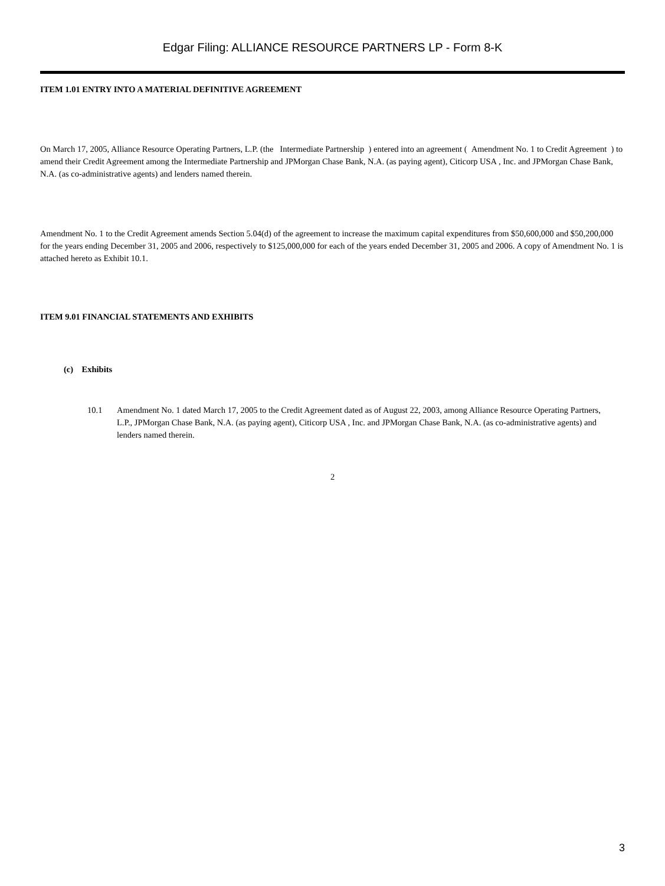Edgar Filing: ALLIANCE RESOURCE PARTNERS LP - Form 8-K
ITEM 1.01 ENTRY INTO A MATERIAL DEFINITIVE AGREEMENT
On March 17, 2005, Alliance Resource Operating Partners, L.P. (the Intermediate Partnership ) entered into an agreement ( Amendment No. 1 to Credit Agreement ) to amend their Credit Agreement among the Intermediate Partnership and JPMorgan Chase Bank, N.A. (as paying agent), Citicorp USA , Inc. and JPMorgan Chase Bank, N.A. (as co-administrative agents) and lenders named therein.
Amendment No. 1 to the Credit Agreement amends Section 5.04(d) of the agreement to increase the maximum capital expenditures from $50,600,000 and $50,200,000 for the years ending December 31, 2005 and 2006, respectively to $125,000,000 for each of the years ended December 31, 2005 and 2006. A copy of Amendment No. 1 is attached hereto as Exhibit 10.1.
ITEM 9.01 FINANCIAL STATEMENTS AND EXHIBITS
(c) Exhibits
10.1 Amendment No. 1 dated March 17, 2005 to the Credit Agreement dated as of August 22, 2003, among Alliance Resource Operating Partners, L.P., JPMorgan Chase Bank, N.A. (as paying agent), Citicorp USA , Inc. and JPMorgan Chase Bank, N.A. (as co-administrative agents) and lenders named therein.
2
3